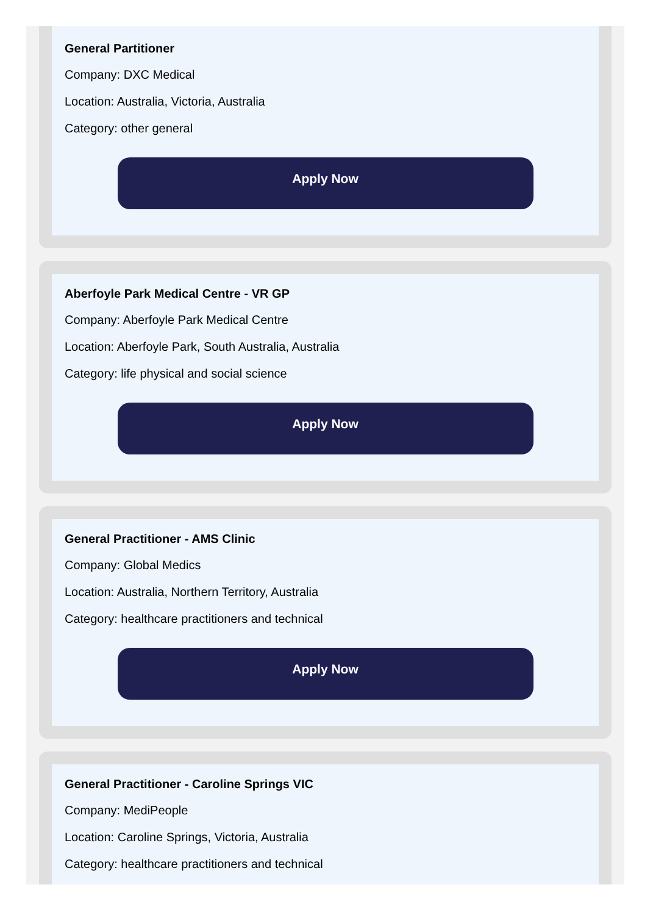General Partitioner
Company: DXC Medical
Location: Australia, Victoria, Australia
Category: other general
Apply Now
Aberfoyle Park Medical Centre - VR GP
Company: Aberfoyle Park Medical Centre
Location: Aberfoyle Park, South Australia, Australia
Category: life physical and social science
Apply Now
General Practitioner - AMS Clinic
Company: Global Medics
Location: Australia, Northern Territory, Australia
Category: healthcare practitioners and technical
Apply Now
General Practitioner - Caroline Springs VIC
Company: MediPeople
Location: Caroline Springs, Victoria, Australia
Category: healthcare practitioners and technical